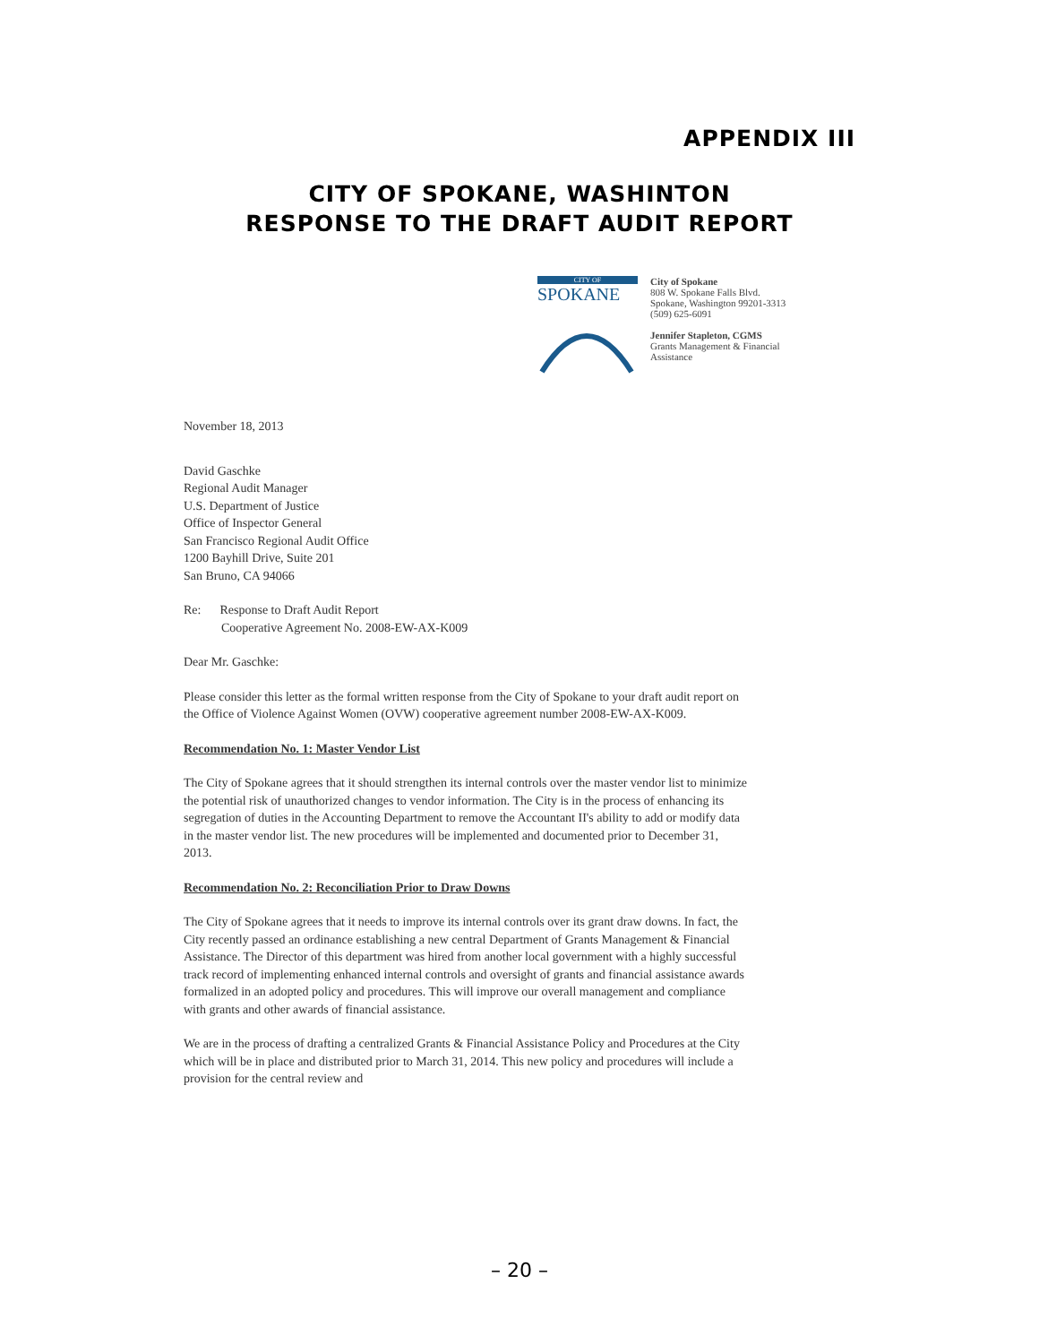APPENDIX III
CITY OF SPOKANE, WASHINTON
RESPONSE TO THE DRAFT AUDIT REPORT
CITY OF
SPOKANE
City of Spokane
808 W. Spokane Falls Blvd.
Spokane, Washington 99201-3313
(509) 625-6091
Jennifer Stapleton, CGMS
Grants Management & Financial
Assistance
November 18, 2013
David Gaschke
Regional Audit Manager
U.S. Department of Justice
Office of Inspector General
San Francisco Regional Audit Office
1200 Bayhill Drive, Suite 201
San Bruno, CA 94066
Re: Response to Draft Audit Report
Cooperative Agreement No. 2008-EW-AX-K009
Dear Mr. Gaschke:
Please consider this letter as the formal written response from the City of Spokane to your draft audit report on the Office of Violence Against Women (OVW) cooperative agreement number 2008-EW-AX-K009.
Recommendation No. 1: Master Vendor List
The City of Spokane agrees that it should strengthen its internal controls over the master vendor list to minimize the potential risk of unauthorized changes to vendor information. The City is in the process of enhancing its segregation of duties in the Accounting Department to remove the Accountant II's ability to add or modify data in the master vendor list. The new procedures will be implemented and documented prior to December 31, 2013.
Recommendation No. 2: Reconciliation Prior to Draw Downs
The City of Spokane agrees that it needs to improve its internal controls over its grant draw downs. In fact, the City recently passed an ordinance establishing a new central Department of Grants Management & Financial Assistance. The Director of this department was hired from another local government with a highly successful track record of implementing enhanced internal controls and oversight of grants and financial assistance awards formalized in an adopted policy and procedures. This will improve our overall management and compliance with grants and other awards of financial assistance.
We are in the process of drafting a centralized Grants & Financial Assistance Policy and Procedures at the City which will be in place and distributed prior to March 31, 2014. This new policy and procedures will include a provision for the central review and
– 20 –